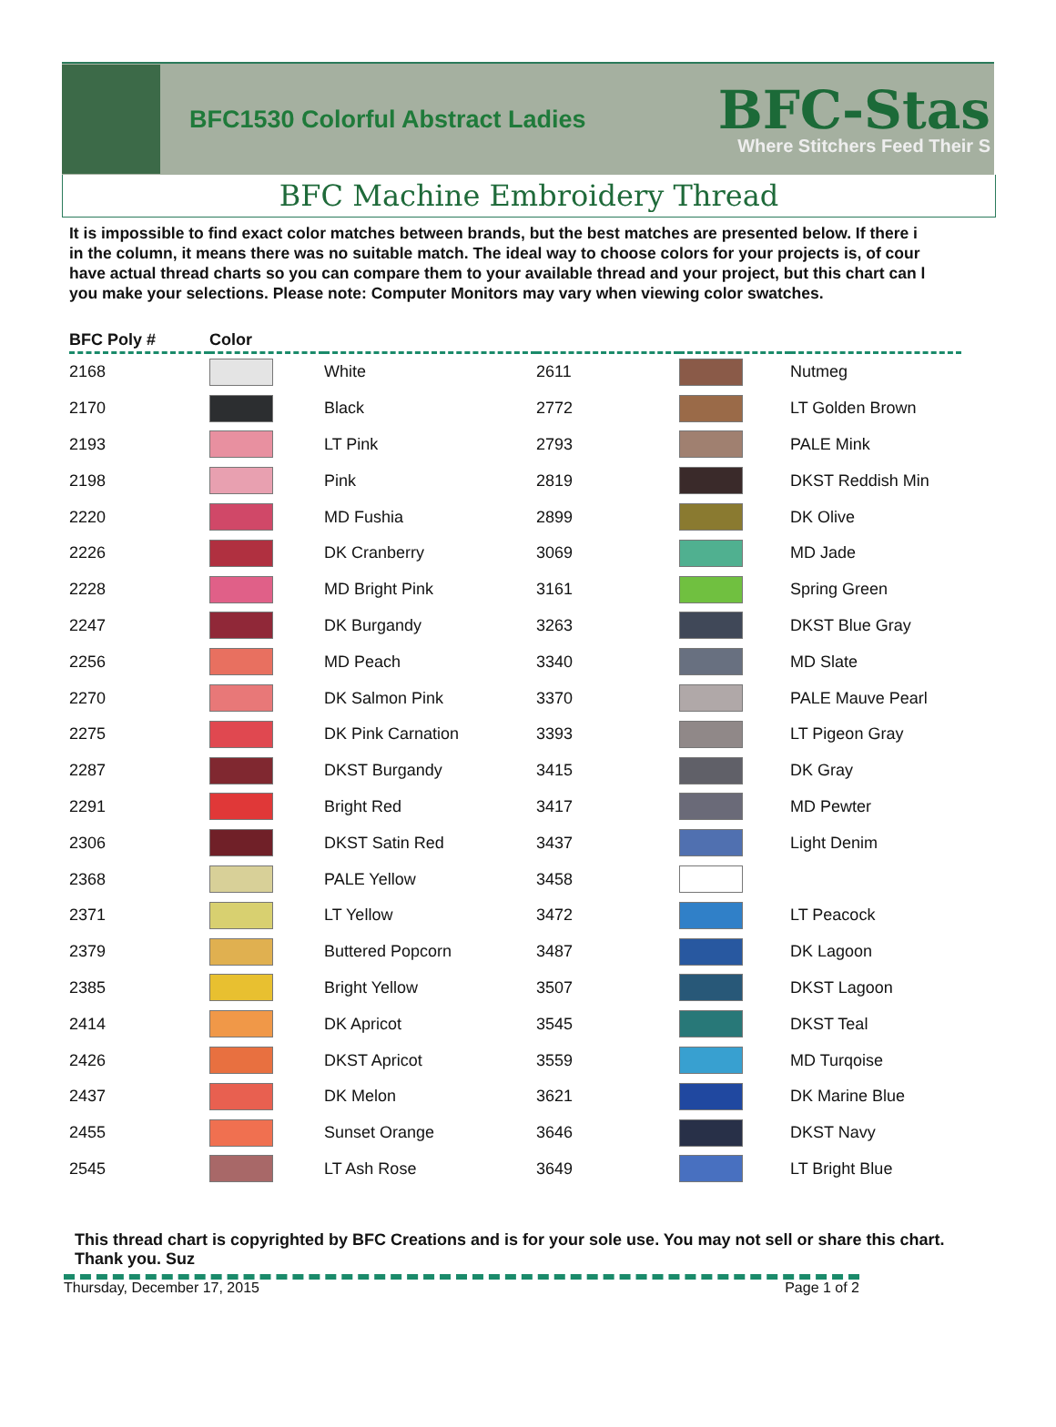BFC1530 Colorful Abstract Ladies
BFC-Stas
Where Stitchers Feed Their S
BFC Machine Embroidery Thread
It is impossible to find exact color matches between brands, but the best matches are presented below. If there i
in the column, it means there was no suitable match. The ideal way to choose colors for your projects is, of cour
have actual thread charts so you can compare them to your available thread and your project, but this chart can l
you make your selections. Please note: Computer Monitors may vary when viewing color swatches.
| BFC Poly # | Color | | | | |
| --- | --- | --- | --- | --- | --- |
| 2168 | | White | 2611 | | Nutmeg |
| 2170 | | Black | 2772 | | LT Golden Brown |
| 2193 | | LT Pink | 2793 | | PALE Mink |
| 2198 | | Pink | 2819 | | DKST Reddish Min |
| 2220 | | MD Fushia | 2899 | | DK Olive |
| 2226 | | DK Cranberry | 3069 | | MD Jade |
| 2228 | | MD Bright Pink | 3161 | | Spring Green |
| 2247 | | DK Burgandy | 3263 | | DKST Blue Gray |
| 2256 | | MD Peach | 3340 | | MD Slate |
| 2270 | | DK Salmon Pink | 3370 | | PALE Mauve Pearl |
| 2275 | | DK Pink Carnation | 3393 | | LT Pigeon Gray |
| 2287 | | DKST Burgandy | 3415 | | DK Gray |
| 2291 | | Bright Red | 3417 | | MD Pewter |
| 2306 | | DKST Satin Red | 3437 | | Light Denim |
| 2368 | | PALE Yellow | 3458 | | |
| 2371 | | LT Yellow | 3472 | | LT Peacock |
| 2379 | | Buttered Popcorn | 3487 | | DK Lagoon |
| 2385 | | Bright Yellow | 3507 | | DKST Lagoon |
| 2414 | | DK Apricot | 3545 | | DKST Teal |
| 2426 | | DKST Apricot | 3559 | | MD Turqoise |
| 2437 | | DK Melon | 3621 | | DK Marine Blue |
| 2455 | | Sunset Orange | 3646 | | DKST Navy |
| 2545 | | LT Ash Rose | 3649 | | LT Bright Blue |
This thread chart is copyrighted by BFC Creations and is for your sole use. You may not sell or share this chart. Thank you. Suz
Thursday, December 17, 2015 Page 1 of 2